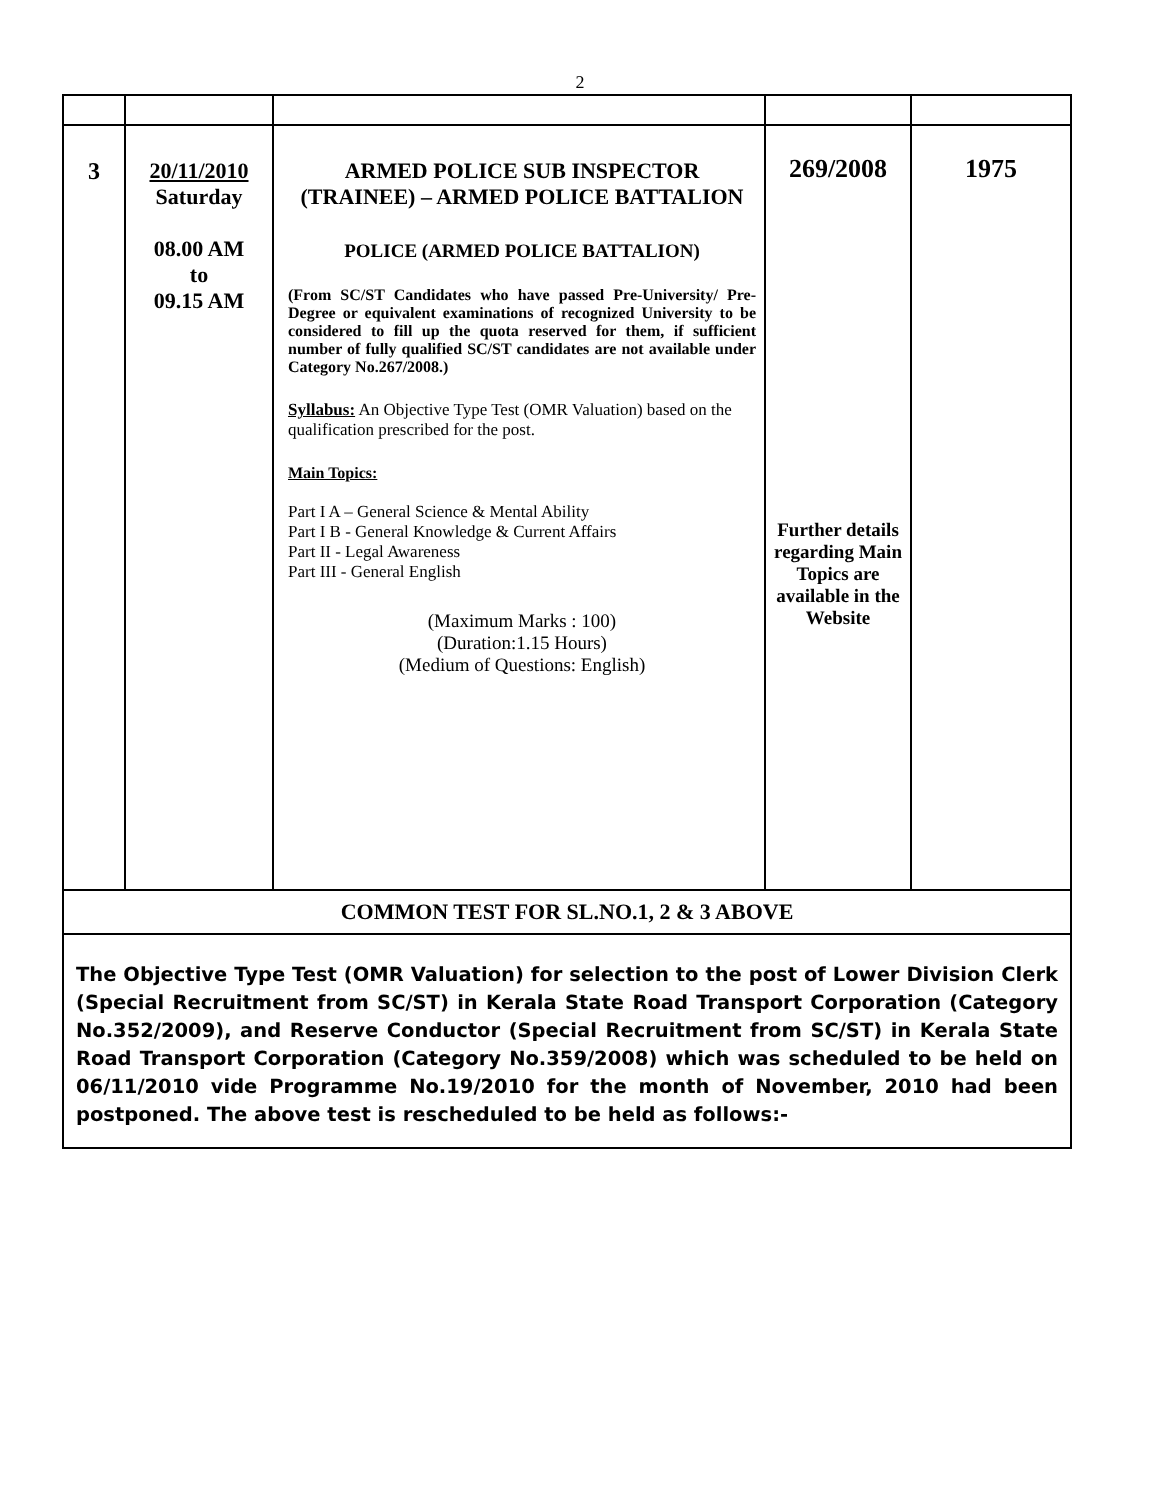2
| 3 | 20/11/2010 Saturday 08.00 AM to 09.15 AM | ARMED POLICE SUB INSPECTOR (TRAINEE) – ARMED POLICE BATTALION POLICE (ARMED POLICE BATTALION) (From SC/ST Candidates who have passed Pre-University/ Pre-Degree or equivalent examinations of recognized University to be considered to fill up the quota reserved for them, if sufficient number of fully qualified SC/ST candidates are not available under Category No.267/2008.) Syllabus: An Objective Type Test (OMR Valuation) based on the qualification prescribed for the post. Main Topics: Part I A – General Science & Mental Ability Part I B - General Knowledge & Current Affairs Part II - Legal Awareness Part III - General English (Maximum Marks : 100) (Duration:1.15 Hours) (Medium of Questions: English) | 269/2008 Further details regarding Main Topics are available in the Website | 1975 |
| COMMON TEST FOR SL.NO.1, 2 & 3 ABOVE | | | | |
| The Objective Type Test (OMR Valuation) for selection to the post of Lower Division Clerk (Special Recruitment from SC/ST) in Kerala State Road Transport Corporation (Category No.352/2009), and Reserve Conductor (Special Recruitment from SC/ST) in Kerala State Road Transport Corporation (Category No.359/2008) which was scheduled to be held on 06/11/2010 vide Programme No.19/2010 for the month of November, 2010 had been postponed. The above test is rescheduled to be held as follows:- | | | | |